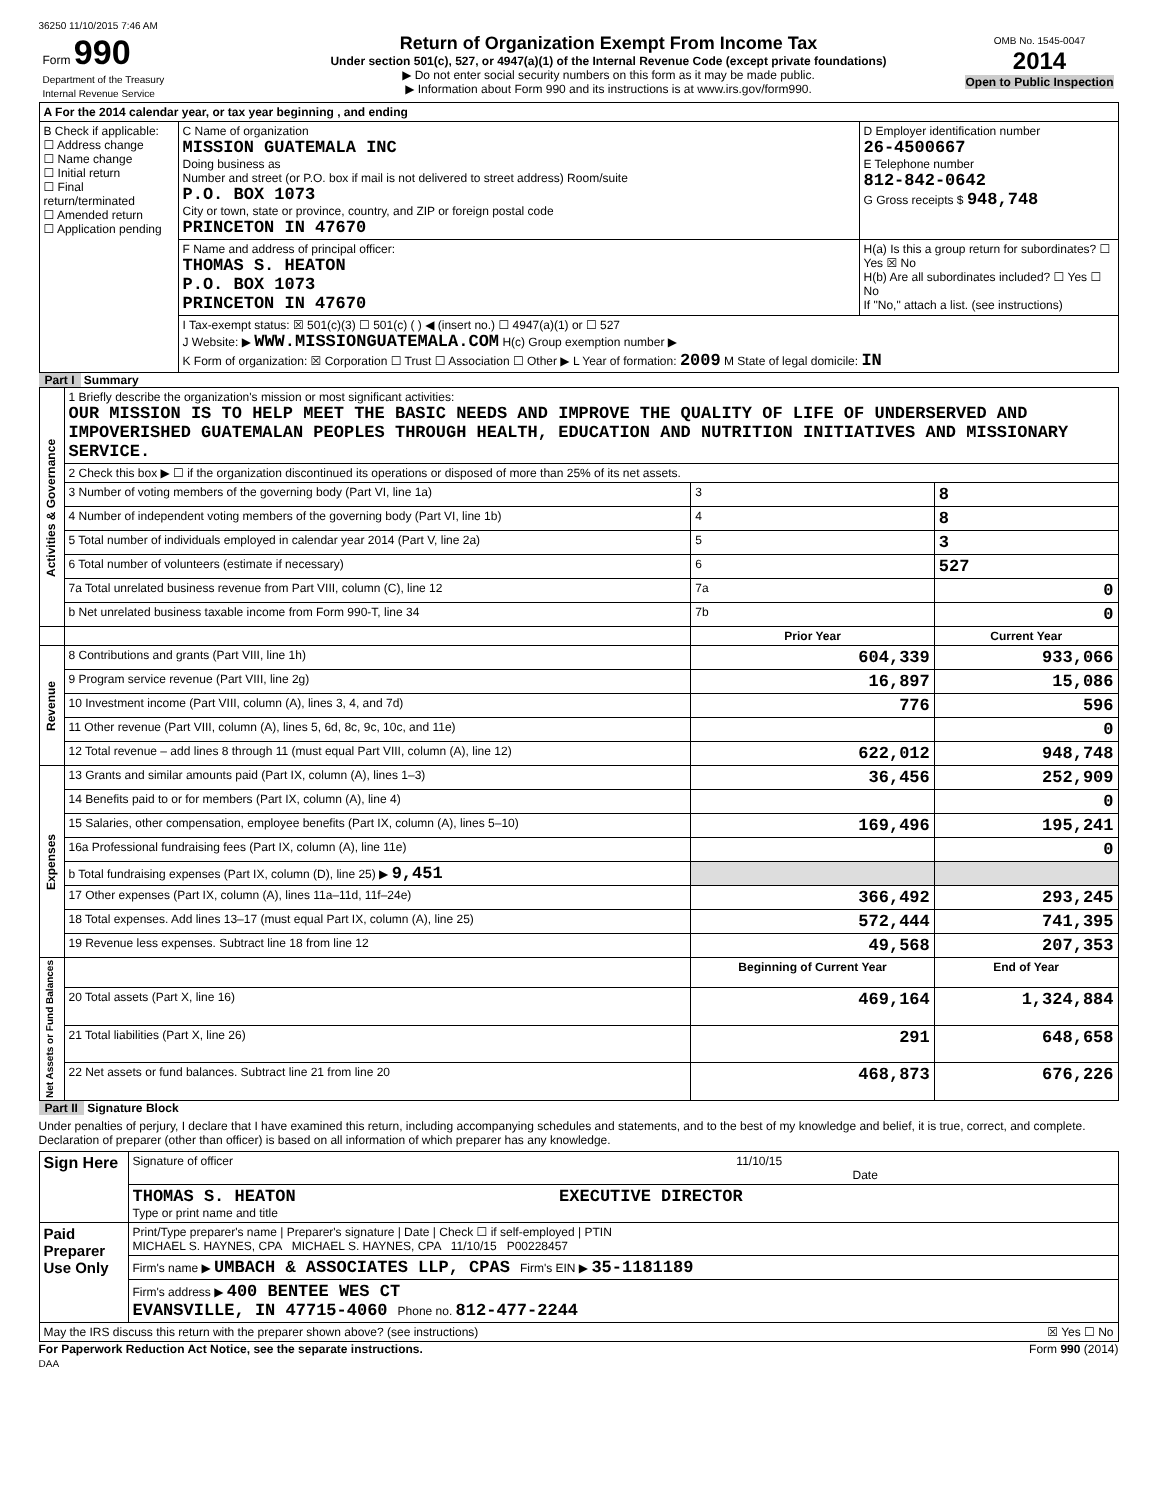36250 11/10/2015 7:46 AM
| Form 990 Department of the Treasury Internal Revenue Service | Return of Organization Exempt From Income Tax Under section 501(c), 527, or 4947(a)(1) of the Internal Revenue Code (except private foundations) ▶ Do not enter social security numbers on this form as it may be made public. ▶ Information about Form 990 and its instructions is at www.irs.gov/form990. | OMB No. 1545-0047 2014 Open to Public Inspection |
| A For the 2014 calendar year, or tax year beginning , and ending | | |
| B Check if applicable: ☐ Address change ☐ Name change ☐ Initial return ☐ Final return/terminated ☐ Amended return ☐ Application pending | C Name of organization MISSION GUATEMALA INC Doing business as Number and street (or P.O. box if mail is not delivered to street address) Room/suite P.O. BOX 1073 City or town, state or province, country, and ZIP or foreign postal code PRINCETON IN 47670 | D Employer identification number 26-4500667 E Telephone number 812-842-0642 G Gross receipts $ 948,748 |
| | F Name and address of principal officer: THOMAS S. HEATON P.O. BOX 1073 PRINCETON IN 47670 | H(a) Is this a group return for subordinates? ☐ Yes ☒ No H(b) Are all subordinates included? ☐ Yes ☐ No If "No," attach a list. (see instructions) |
| | I Tax-exempt status: ☒ 501(c)(3) ☐ 501(c) ( ) ◀ (insert no.) ☐ 4947(a)(1) or ☐ 527 J Website: ▶ WWW.MISSIONGUATEMALA.COM H(c) Group exemption number ▶ K Form of organization: ☒ Corporation ☐ Trust ☐ Association ☐ Other ▶ L Year of formation: 2009 M State of legal domicile: IN | |
Part I Summary
| Activities & Governance | 1 Briefly describe the organization's mission or most significant activities: OUR MISSION IS TO HELP MEET THE BASIC NEEDS AND IMPROVE THE QUALITY OF LIFE OF UNDERSERVED AND IMPOVERISHED GUATEMALAN PEOPLES THROUGH HEALTH, EDUCATION AND NUTRITION INITIATIVES AND MISSIONARY SERVICE. | | | |
| | 2 Check this box ▶ ☐ if the organization discontinued its operations or disposed of more than 25% of its net assets. | | | |
| | 3 Number of voting members of the governing body (Part VI, line 1a) | | 3 | 8 |
| | 4 Number of independent voting members of the governing body (Part VI, line 1b) | | 4 | 8 |
| | 5 Total number of individuals employed in calendar year 2014 (Part V, line 2a) | | 5 | 3 |
| | 6 Total number of volunteers (estimate if necessary) | | 6 | 527 |
| | 7a Total unrelated business revenue from Part VIII, column (C), line 12 | | 7a | 0 |
| | b Net unrelated business taxable income from Form 990-T, line 34 | | 7b | 0 |
| | | Prior Year | | Current Year |
| Revenue | 8 Contributions and grants (Part VIII, line 1h) | 604,339 | | 933,066 |
| | 9 Program service revenue (Part VIII, line 2g) | 16,897 | | 15,086 |
| | 10 Investment income (Part VIII, column (A), lines 3, 4, and 7d) | 776 | | 596 |
| | 11 Other revenue (Part VIII, column (A), lines 5, 6d, 8c, 9c, 10c, and 11e) | | | 0 |
| | 12 Total revenue – add lines 8 through 11 (must equal Part VIII, column (A), line 12) | 622,012 | | 948,748 |
| Expenses | 13 Grants and similar amounts paid (Part IX, column (A), lines 1–3) | 36,456 | | 252,909 |
| | 14 Benefits paid to or for members (Part IX, column (A), line 4) | | | 0 |
| | 15 Salaries, other compensation, employee benefits (Part IX, column (A), lines 5–10) | 169,496 | | 195,241 |
| | 16a Professional fundraising fees (Part IX, column (A), line 11e) | | | 0 |
| | b Total fundraising expenses (Part IX, column (D), line 25) ▶ 9,451 | | | |
| | 17 Other expenses (Part IX, column (A), lines 11a–11d, 11f–24e) | 366,492 | | 293,245 |
| | 18 Total expenses. Add lines 13–17 (must equal Part IX, column (A), line 25) | 572,444 | | 741,395 |
| | 19 Revenue less expenses. Subtract line 18 from line 12 | 49,568 | | 207,353 |
| Net Assets or Fund Balances | | Beginning of Current Year | | End of Year |
| | 20 Total assets (Part X, line 16) | 469,164 | | 1,324,884 |
| | 21 Total liabilities (Part X, line 26) | 291 | | 648,658 |
| | 22 Net assets or fund balances. Subtract line 21 from line 20 | 468,873 | | 676,226 |
Part II Signature Block
Under penalties of perjury, I declare that I have examined this return, including accompanying schedules and statements, and to the best of my knowledge and belief, it is true, correct, and complete. Declaration of preparer (other than officer) is based on all information of which preparer has any knowledge.
| Sign Here | Signature of officer 11/10/15 Date |
| | THOMAS S. HEATON EXECUTIVE DIRECTOR Type or print name and title |
| Paid Preparer Use Only | Print/Type preparer's name / Preparer's signature / Date / Check ☐ if self-employed / PTIN MICHAEL S. HAYNES, CPA MICHAEL S. HAYNES, CPA 11/10/15 P00228457 |
| | Firm's name ▶ UMBACH & ASSOCIATES LLP, CPAS Firm's EIN ▶ 35-1181189 |
| | Firm's address ▶ 400 BENTEE WES CT EVANSVILLE, IN 47715-4060 Phone no. 812-477-2244 |
| May the IRS discuss this return with the preparer shown above? (see instructions) ☒ Yes ☐ No | |
For Paperwork Reduction Act Notice, see the separate instructions. Form 990 (2014)
DAA